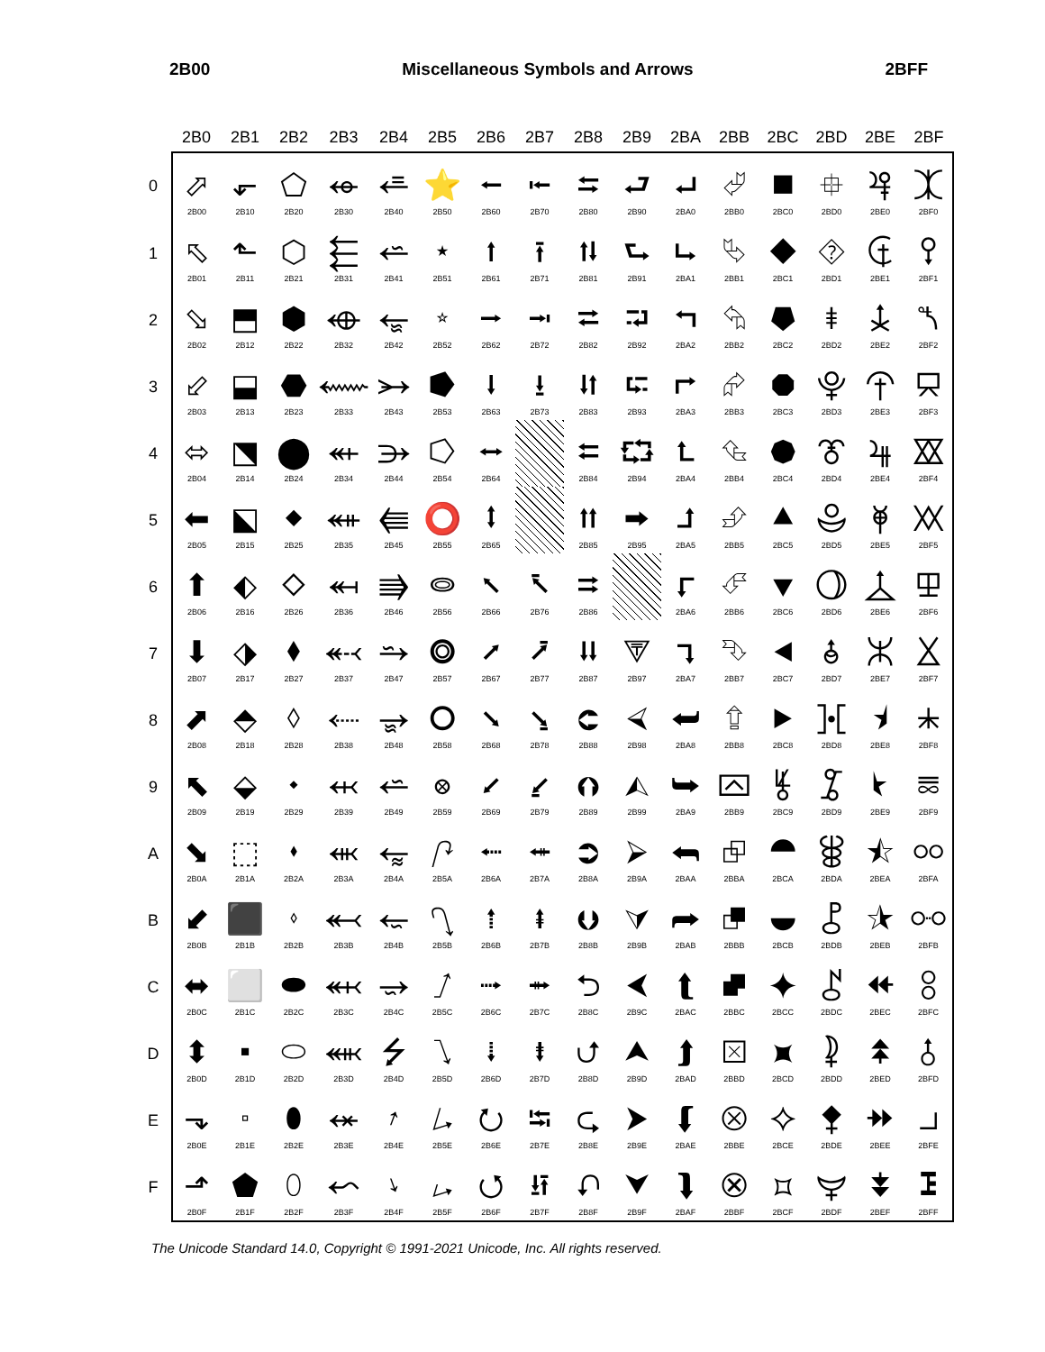2B00 Miscellaneous Symbols and Arrows 2BFF
| | 2B0 | 2B1 | 2B2 | 2B3 | 2B4 | 2B5 | 2B6 | 2B7 | 2B8 | 2B9 | 2BA | 2BB | 2BC | 2BD | 2BE | 2BF |
| --- | --- | --- | --- | --- | --- | --- | --- | --- | --- | --- | --- | --- | --- | --- | --- | --- |
| 0 | ⬀ 2B00 | ⬐ 2B10 | ⬠ 2B20 | ⬰ 2B30 | ⭀ 2B40 | ⭐ 2B50 | ⭠ 2B60 | ⭰ 2B70 | ⮀ 2B80 | ⮐ 2B90 | ⮠ 2BA0 | ⮰ 2BB0 | ⯀ 2BC0 | ⯐ 2BD0 | ⯠ 2BE0 | ⯰ 2BF0 |
| 1 | ⬁ 2B01 | ⬑ 2B11 | ⬡ 2B21 | ⬱ 2B31 | ⭁ 2B41 | ⭑ 2B51 | ⭡ 2B61 | ⭱ 2B71 | ⮁ 2B81 | ⮑ 2B91 | ⮡ 2BA1 | ⮱ 2BB1 | ⯁ 2BC1 | ⯑ 2BD1 | ⯡ 2BE1 | ⯱ 2BF1 |
| 2 | ⬂ 2B02 | ⬒ 2B12 | ⬢ 2B22 | ⬲ 2B32 | ⭂ 2B42 | ⭒ 2B52 | ⭢ 2B62 | ⭲ 2B72 | ⮂ 2B82 | ⮒ 2B92 | ⮢ 2BA2 | ⮲ 2BB2 | ⯂ 2BC2 | ⯒ 2BD2 | ⯢ 2BE2 | ⯲ 2BF2 |
| 3 | ⬃ 2B03 | ⬓ 2B13 | ⬣ 2B23 | ⬳ 2B33 | ⭃ 2B43 | ⭓ 2B53 | ⭣ 2B63 | ⭳ 2B73 | ⮃ 2B83 | ⮓ 2B93 | ⮣ 2BA3 | ⮳ 2BB3 | ⯃ 2BC3 | ⯓ 2BD3 | ⯣ 2BE3 | ⯳ 2BF3 |
| 4 | ⬄ 2B04 | ⬔ 2B14 | ⬤ 2B24 | ⬴ 2B34 | ⭄ 2B44 | ⭔ 2B54 | ⭤ 2B64 | | ⮄ 2B84 | ⮔ 2B94 | ⮤ 2BA4 | ⮴ 2BB4 | ⯄ 2BC4 | ⯔ 2BD4 | ⯤ 2BE4 | ⯴ 2BF4 |
| 5 | ⬅ 2B05 | ⬕ 2B15 | ⬥ 2B25 | ⬵ 2B35 | ⭅ 2B45 | ⭕ 2B55 | ⭥ 2B65 | | ⮅ 2B85 | ⮕ 2B95 | ⮥ 2BA5 | ⮵ 2BB5 | ⯅ 2BC5 | ⯕ 2BD5 | ⯥ 2BE5 | ⯵ 2BF5 |
| 6 | ⬆ 2B06 | ⬖ 2B16 | ⬦ 2B26 | ⬶ 2B36 | ⭆ 2B46 | ⭖ 2B56 | ⭦ 2B66 | ⭶ 2B76 | ⮆ 2B86 | | ⮦ 2BA6 | ⮶ 2BB6 | ⯆ 2BC6 | ⯖ 2BD6 | ⯦ 2BE6 | ⯶ 2BF6 |
| 7 | ⬇ 2B07 | ⬗ 2B17 | ⬧ 2B27 | ⬷ 2B37 | ⭇ 2B47 | ⭗ 2B57 | ⭧ 2B67 | ⭷ 2B77 | ⮇ 2B87 | ⮗ 2B97 | ⮧ 2BA7 | ⮷ 2BB7 | ⯇ 2BC7 | ⯗ 2BD7 | ⯧ 2BE7 | ⯷ 2BF7 |
| 8 | ⬈ 2B08 | ⬘ 2B18 | ⬨ 2B28 | ⬸ 2B38 | ⭈ 2B48 | ⭘ 2B58 | ⭨ 2B68 | ⭸ 2B78 | ⮈ 2B88 | ⮘ 2B98 | ⮨ 2BA8 | ⮸ 2BB8 | ⯈ 2BC8 | ⯘ 2BD8 | ⯨ 2BE8 | ⯸ 2BF8 |
| 9 | ⬉ 2B09 | ⬙ 2B19 | ⬩ 2B29 | ⬹ 2B39 | ⭉ 2B49 | ⭙ 2B59 | ⭩ 2B69 | ⭹ 2B79 | ⮉ 2B89 | ⮙ 2B99 | ⮩ 2BA9 | ⮹ 2BB9 | ⯉ 2BC9 | ⯙ 2BD9 | ⯩ 2BE9 | ⯹ 2BF9 |
| A | ⬊ 2B0A | ⬚ 2B1A | ⬪ 2B2A | ⬺ 2B3A | ⭊ 2B4A | ⭚ 2B5A | ⭪ 2B6A | ⭺ 2B7A | ⮊ 2B8A | ⮚ 2B9A | ⮪ 2BAA | ⮺ 2BBA | ⯊ 2BCA | ⯚ 2BDA | ⯪ 2BEA | ⯺ 2BFA |
| B | ⬋ 2B0B | ⬛ 2B1B | ⬫ 2B2B | ⬻ 2B3B | ⭋ 2B4B | ⭛ 2B5B | ⭫ 2B6B | ⭻ 2B7B | ⮋ 2B8B | ⮛ 2B9B | ⮫ 2BAB | ⮻ 2BBB | ⯋ 2BCB | ⯛ 2BDB | ⯫ 2BEB | ⯻ 2BFB |
| C | ⬌ 2B0C | ⬜ 2B1C | ⬬ 2B2C | ⬼ 2B3C | ⭌ 2B4C | ⭜ 2B5C | ⭬ 2B6C | ⭼ 2B7C | ⮌ 2B8C | ⮜ 2B9C | ⮬ 2BAC | ⮼ 2BBC | ⯌ 2BCC | ⯜ 2BDC | ⯬ 2BEC | ⯼ 2BFC |
| D | ⬍ 2B0D | ⬝ 2B1D | ⬭ 2B2D | ⬽ 2B3D | ⭍ 2B4D | ⭝ 2B5D | ⭭ 2B6D | ⭽ 2B7D | ⮍ 2B8D | ⮝ 2B9D | ⮭ 2BAD | ⮽ 2BBD | ⯍ 2BCD | ⯝ 2BDD | ⯭ 2BED | ⯽ 2BFD |
| E | ⬎ 2B0E | ⬞ 2B1E | ⬮ 2B2E | ⬾ 2B3E | ⭎ 2B4E | ⭞ 2B5E | ⭮ 2B6E | ⭾ 2B7E | ⮎ 2B8E | ⮞ 2B9E | ⮮ 2BAE | ⮾ 2BBE | ⯎ 2BCE | ⯞ 2BDE | ⯮ 2BEE | ⯾ 2BFE |
| F | ⬏ 2B0F | ⬟ 2B1F | ⬯ 2B2F | ⬿ 2B3F | ⭏ 2B4F | ⭟ 2B5F | ⭯ 2B6F | ⭿ 2B7F | ⮏ 2B8F | ⮟ 2B9F | ⮯ 2BAF | ⮿ 2BBF | ⯏ 2BCF | ⯟ 2BDF | ⯯ 2BEF | ⯿ 2BFF |
The Unicode Standard 14.0, Copyright © 1991-2021 Unicode, Inc. All rights reserved.